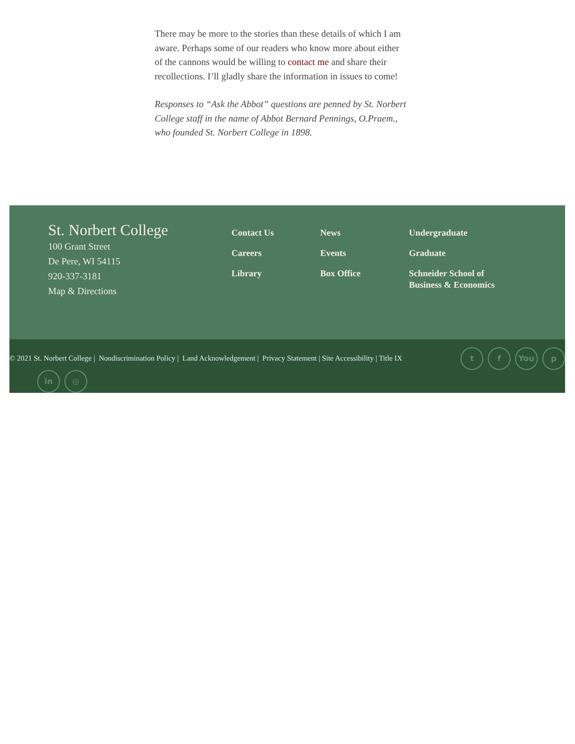There may be more to the stories than these details of which I am aware. Perhaps some of our readers who know more about either of the cannons would be willing to contact me and share their recollections. I’ll gladly share the information in issues to come!
Responses to “Ask the Abbot” questions are penned by St. Norbert College staff in the name of Abbot Bernard Pennings, O.Praem., who founded St. Norbert College in 1898.
St. Norbert College
100 Grant Street
De Pere, WI 54115
920-337-3181
Map & Directions
Contact Us
Careers
Library
News
Events
Box Office
Undergraduate
Graduate
Schneider School of Business & Economics
© 2021 St. Norbert College | Nondiscrimination Policy | Land Acknowledgement | Privacy Statement | Site Accessibility | Title IX t f You p
in ◎